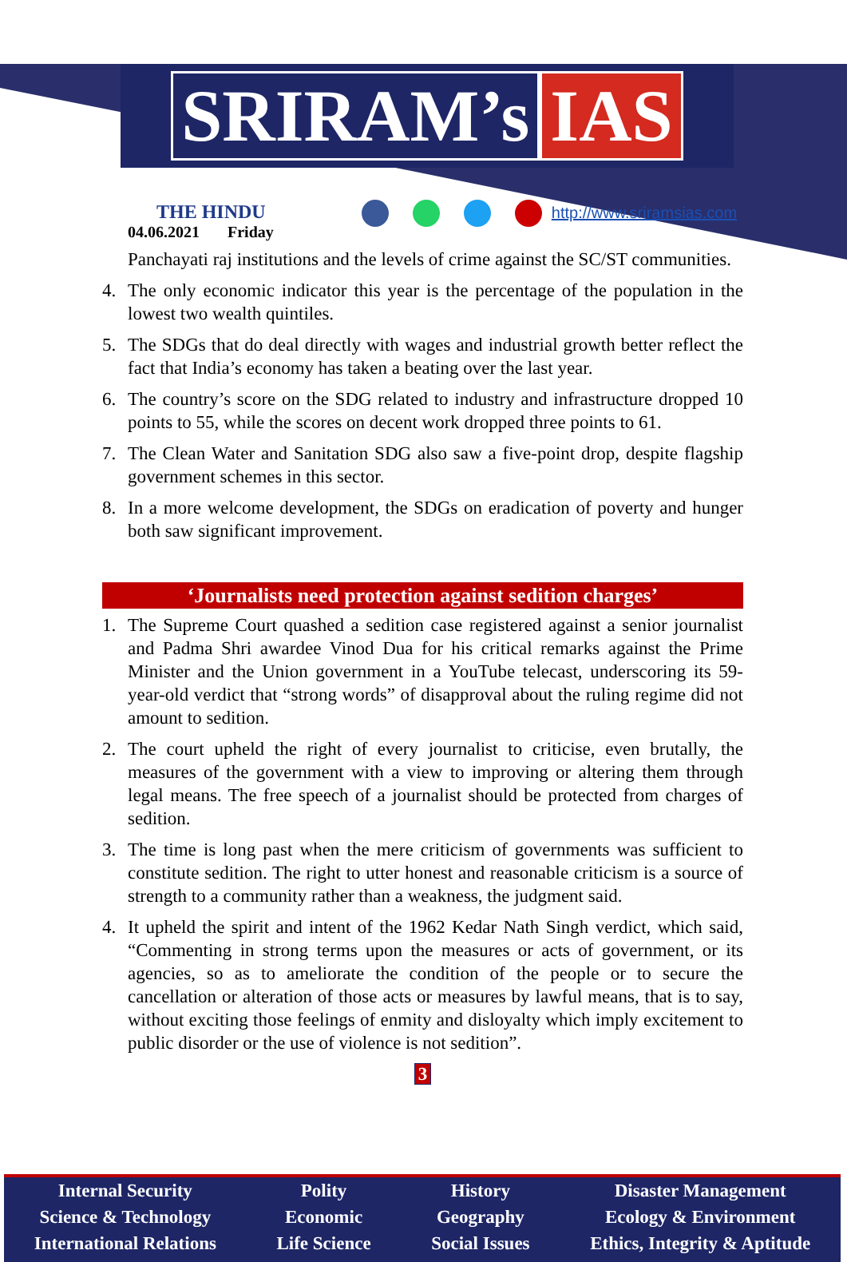SRIRAM’s IAS
THE HINDU
04.06.2021 Friday
http://www.sriramsias.com
Panchayati raj institutions and the levels of crime against the SC/ST communities.
4. The only economic indicator this year is the percentage of the population in the lowest two wealth quintiles.
5. The SDGs that do deal directly with wages and industrial growth better reflect the fact that India’s economy has taken a beating over the last year.
6. The country’s score on the SDG related to industry and infrastructure dropped 10 points to 55, while the scores on decent work dropped three points to 61.
7. The Clean Water and Sanitation SDG also saw a five-point drop, despite flagship government schemes in this sector.
8. In a more welcome development, the SDGs on eradication of poverty and hunger both saw significant improvement.
‘Journalists need protection against sedition charges’
1. The Supreme Court quashed a sedition case registered against a senior journalist and Padma Shri awardee Vinod Dua for his critical remarks against the Prime Minister and the Union government in a YouTube telecast, underscoring its 59-year-old verdict that “strong words” of disapproval about the ruling regime did not amount to sedition.
2. The court upheld the right of every journalist to criticise, even brutally, the measures of the government with a view to improving or altering them through legal means. The free speech of a journalist should be protected from charges of sedition.
3. The time is long past when the mere criticism of governments was sufficient to constitute sedition. The right to utter honest and reasonable criticism is a source of strength to a community rather than a weakness, the judgment said.
4. It upheld the spirit and intent of the 1962 Kedar Nath Singh verdict, which said, “Commenting in strong terms upon the measures or acts of government, or its agencies, so as to ameliorate the condition of the people or to secure the cancellation or alteration of those acts or measures by lawful means, that is to say, without exciting those feelings of enmity and disloyalty which imply excitement to public disorder or the use of violence is not sedition”.
3
Internal Security
Science & Technology
International Relations
Polity
Economic
Life Science
History
Geography
Social Issues
Disaster Management
Ecology & Environment
Ethics, Integrity & Aptitude